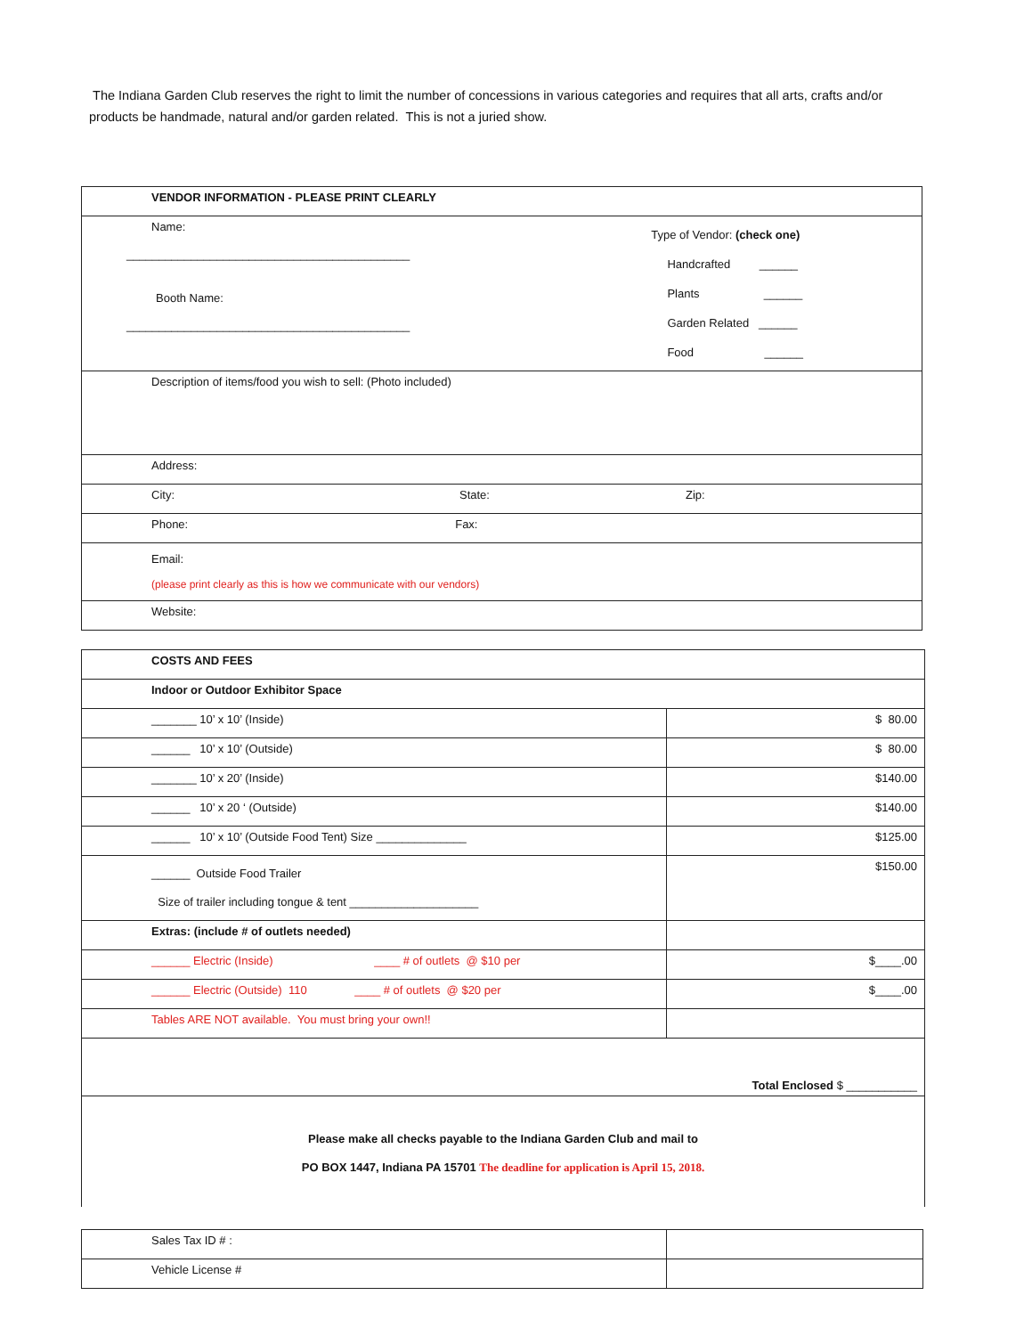The Indiana Garden Club reserves the right to limit the number of concessions in various categories and requires that all arts, crafts and/or products be handmade, natural and/or garden related. This is not a juried show.
| VENDOR INFORMATION - PLEASE PRINT CLEARLY | |
| Name: ____________________________________________ Booth Name: ____________________________________________ | Type of Vendor: (check one) Handcrafted ______ Plants ______ Garden Related ______ Food ______ |
| Description of items/food you wish to sell: (Photo included) | |
| Address: | |
| City: State: Zip: | |
| Phone: Fax: | |
| Email: (please print clearly as this is how we communicate with our vendors) | |
| Website: | |
| COSTS AND FEES | |
| Indoor or Outdoor Exhibitor Space | |
| _______ 10’ x 10’ (Inside) | $ 80.00 |
| ______ 10’ x 10’ (Outside) | $ 80.00 |
| _______ 10’ x 20’ (Inside) | $140.00 |
| ______ 10’ x 20 ‘ (Outside) | $140.00 |
| ______ 10’ x 10’ (Outside Food Tent) Size ______________ | $125.00 |
| ______ Outside Food Trailer Size of trailer including tongue & tent ____________________ | $150.00 |
| Extras: (include # of outlets needed) | |
| ______ Electric (Inside) ____ # of outlets @ $10 per | $____.00 |
| ______ Electric (Outside) 110 ____ # of outlets @ $20 per | $____.00 |
| Tables ARE NOT available. You must bring your own!! | |
| Total Enclosed $ ___________ | |
| Please make all checks payable to the Indiana Garden Club and mail to PO BOX 1447, Indiana PA 15701 The deadline for application is April 15, 2018. | |
| Sales Tax ID # : | |
| Vehicle License # | |